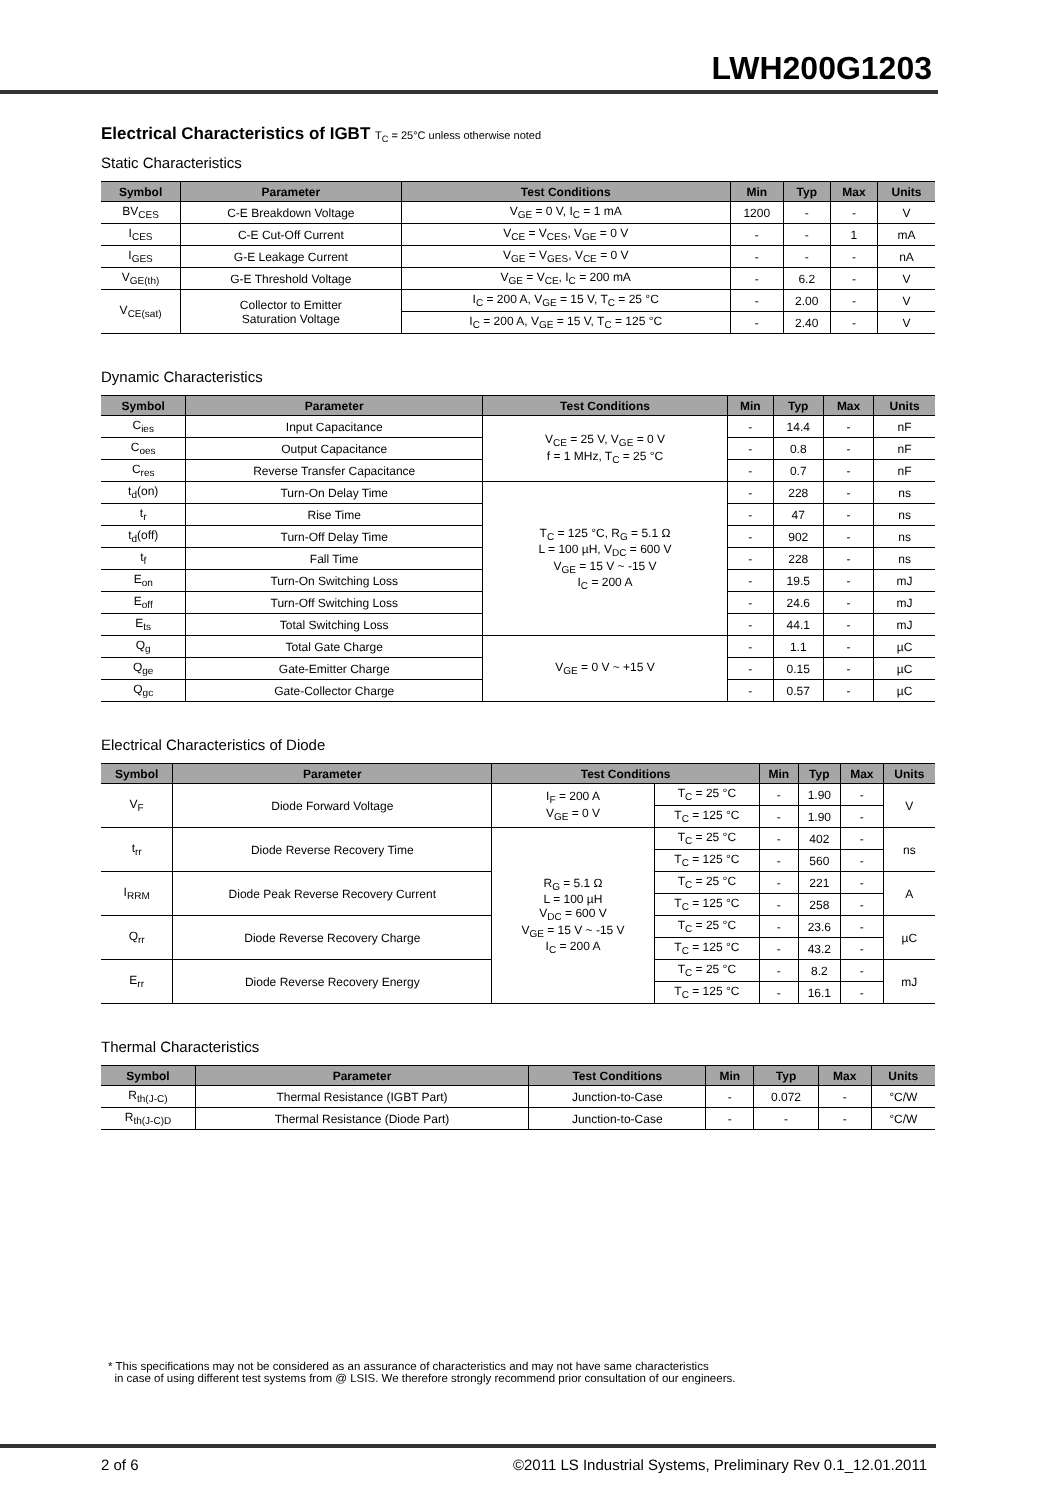LWH200G1203
Electrical Characteristics of IGBT T<sub>C</sub> = 25°C unless otherwise noted
Static Characteristics
| Symbol | Parameter | Test Conditions | Min | Typ | Max | Units |
| --- | --- | --- | --- | --- | --- | --- |
| BV<sub>CES</sub> | C-E Breakdown Voltage | V<sub>GE</sub> = 0 V, I<sub>C</sub> = 1 mA | 1200 | - | - | V |
| I<sub>CES</sub> | C-E Cut-Off Current | V<sub>CE</sub> = V<sub>CES</sub>, V<sub>GE</sub> = 0 V | - | - | 1 | mA |
| I<sub>GES</sub> | G-E Leakage Current | V<sub>GE</sub> = V<sub>GES</sub>, V<sub>CE</sub> = 0 V | - | - | - | nA |
| V<sub>GE(th)</sub> | G-E Threshold Voltage | V<sub>GE</sub> = V<sub>CE</sub>, I<sub>C</sub> = 200 mA | - | 6.2 | - | V |
| V<sub>CE(sat)</sub> | Collector to Emitter Saturation Voltage | I<sub>C</sub> = 200 A, V<sub>GE</sub> = 15 V, T<sub>C</sub> = 25 °C | - | 2.00 | - | V |
| | | I<sub>C</sub> = 200 A, V<sub>GE</sub> = 15 V, T<sub>C</sub> = 125 °C | - | 2.40 | - | V |
Dynamic Characteristics
| Symbol | Parameter | Test Conditions | Min | Typ | Max | Units |
| --- | --- | --- | --- | --- | --- | --- |
| C<sub>ies</sub> | Input Capacitance | V<sub>CE</sub> = 25 V, V<sub>GE</sub> = 0 V f = 1 MHz, T<sub>C</sub> = 25 °C | - | 14.4 | - | nF |
| C<sub>oes</sub> | Output Capacitance | | - | 0.8 | - | nF |
| C<sub>res</sub> | Reverse Transfer Capacitance | | - | 0.7 | - | nF |
| t<sub>d</sub>(on) | Turn-On Delay Time | T<sub>C</sub> = 125 °C, R<sub>G</sub> = 5.1 Ω L = 100 µH, V<sub>DC</sub> = 600 V V<sub>GE</sub> = 15 V ~ -15 V I<sub>C</sub> = 200 A | - | 228 | - | ns |
| t<sub>r</sub> | Rise Time | | - | 47 | - | ns |
| t<sub>d</sub>(off) | Turn-Off Delay Time | | - | 902 | - | ns |
| t<sub>f</sub> | Fall Time | | - | 228 | - | ns |
| E<sub>on</sub> | Turn-On Switching Loss | | - | 19.5 | - | mJ |
| E<sub>off</sub> | Turn-Off Switching Loss | | - | 24.6 | - | mJ |
| E<sub>ts</sub> | Total Switching Loss | | - | 44.1 | - | mJ |
| Q<sub>g</sub> | Total Gate Charge | V<sub>GE</sub> = 0 V ~ +15 V | - | 1.1 | - | µC |
| Q<sub>ge</sub> | Gate-Emitter Charge | | - | 0.15 | - | µC |
| Q<sub>gc</sub> | Gate-Collector Charge | | - | 0.57 | - | µC |
Electrical Characteristics of Diode
| Symbol | Parameter | Test Conditions | | Min | Typ | Max | Units |
| --- | --- | --- | --- | --- | --- | --- | --- |
| V<sub>F</sub> | Diode Forward Voltage | I<sub>F</sub> = 200 A V<sub>GE</sub> = 0 V | T<sub>C</sub> = 25 °C | - | 1.90 | - | V |
| | | | T<sub>C</sub> = 125 °C | - | 1.90 | - | |
| t<sub>rr</sub> | Diode Reverse Recovery Time | R<sub>G</sub> = 5.1 Ω L = 100 µH V<sub>DC</sub> = 600 V V<sub>GE</sub> = 15 V ~ -15 V I<sub>C</sub> = 200 A | T<sub>C</sub> = 25 °C | - | 402 | - | ns |
| | | | T<sub>C</sub> = 125 °C | - | 560 | - | |
| I<sub>RRM</sub> | Diode Peak Reverse Recovery Current | | T<sub>C</sub> = 25 °C | - | 221 | - | A |
| | | | T<sub>C</sub> = 125 °C | - | 258 | - | |
| Q<sub>rr</sub> | Diode Reverse Recovery Charge | | T<sub>C</sub> = 25 °C | - | 23.6 | - | µC |
| | | | T<sub>C</sub> = 125 °C | - | 43.2 | - | |
| E<sub>rr</sub> | Diode Reverse Recovery Energy | | T<sub>C</sub> = 25 °C | - | 8.2 | - | mJ |
| | | | T<sub>C</sub> = 125 °C | - | 16.1 | - | |
Thermal Characteristics
| Symbol | Parameter | Test Conditions | Min | Typ | Max | Units |
| --- | --- | --- | --- | --- | --- | --- |
| R<sub>th(J-C)</sub> | Thermal Resistance (IGBT Part) | Junction-to-Case | - | 0.072 | - | °C/W |
| R<sub>th(J-C)D</sub> | Thermal Resistance (Diode Part) | Junction-to-Case | - | - | - | °C/W |
* This specifications may not be considered as an assurance of characteristics and may not have same characteristics
in case of using different test systems from @ LSIS. We therefore strongly recommend prior consultation of our engineers.
2 of 6 ©2011 LS Industrial Systems, Preliminary Rev 0.1_12.01.2011